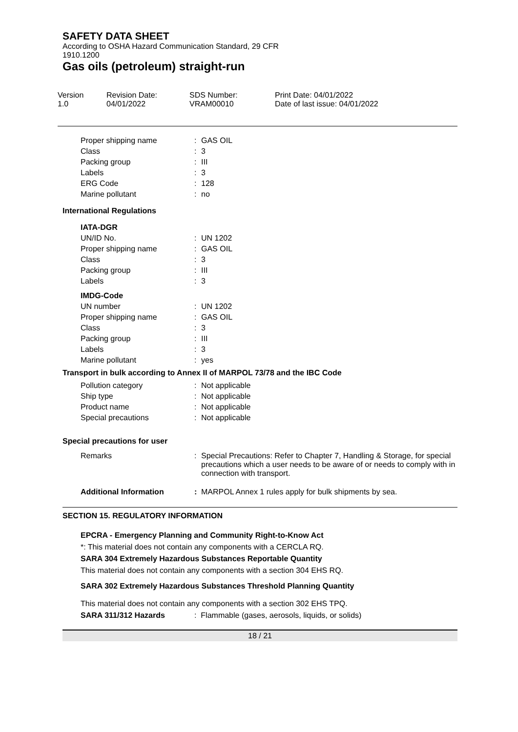SAFETY DATA SHEET
According to OSHA Hazard Communication Standard, 29 CFR
1910.1200
Gas oils (petroleum) straight-run
Version
1.0
Revision Date:
04/01/2022
SDS Number:
VRAM00010
Print Date: 04/01/2022
Date of last issue: 04/01/2022
| Proper shipping name | : | GAS OIL |
| Class | : | 3 |
| Packing group | : | III |
| Labels | : | 3 |
| ERG Code | : | 128 |
| Marine pollutant | : | no |
International Regulations
| IATA-DGR | | |
| UN/ID No. | : | UN 1202 |
| Proper shipping name | : | GAS OIL |
| Class | : | 3 |
| Packing group | : | III |
| Labels | : | 3 |
| IMDG-Code | | |
| UN number | : | UN 1202 |
| Proper shipping name | : | GAS OIL |
| Class | : | 3 |
| Packing group | : | III |
| Labels | : | 3 |
| Marine pollutant | : | yes |
Transport in bulk according to Annex II of MARPOL 73/78 and the IBC Code
| Pollution category | : | Not applicable |
| Ship type | : | Not applicable |
| Product name | : | Not applicable |
| Special precautions | : | Not applicable |
Special precautions for user
| Remarks | : | Special Precautions: Refer to Chapter 7, Handling & Storage, for special precautions which a user needs to be aware of or needs to comply with in connection with transport. |
| Additional Information | : | MARPOL Annex 1 rules apply for bulk shipments by sea. |
SECTION 15. REGULATORY INFORMATION
EPCRA - Emergency Planning and Community Right-to-Know Act
*: This material does not contain any components with a CERCLA RQ.
SARA 304 Extremely Hazardous Substances Reportable Quantity
This material does not contain any components with a section 304 EHS RQ.
SARA 302 Extremely Hazardous Substances Threshold Planning Quantity
This material does not contain any components with a section 302 EHS TPQ.
SARA 311/312 Hazards: Flammable (gases, aerosols, liquids, or solids)
18 / 21